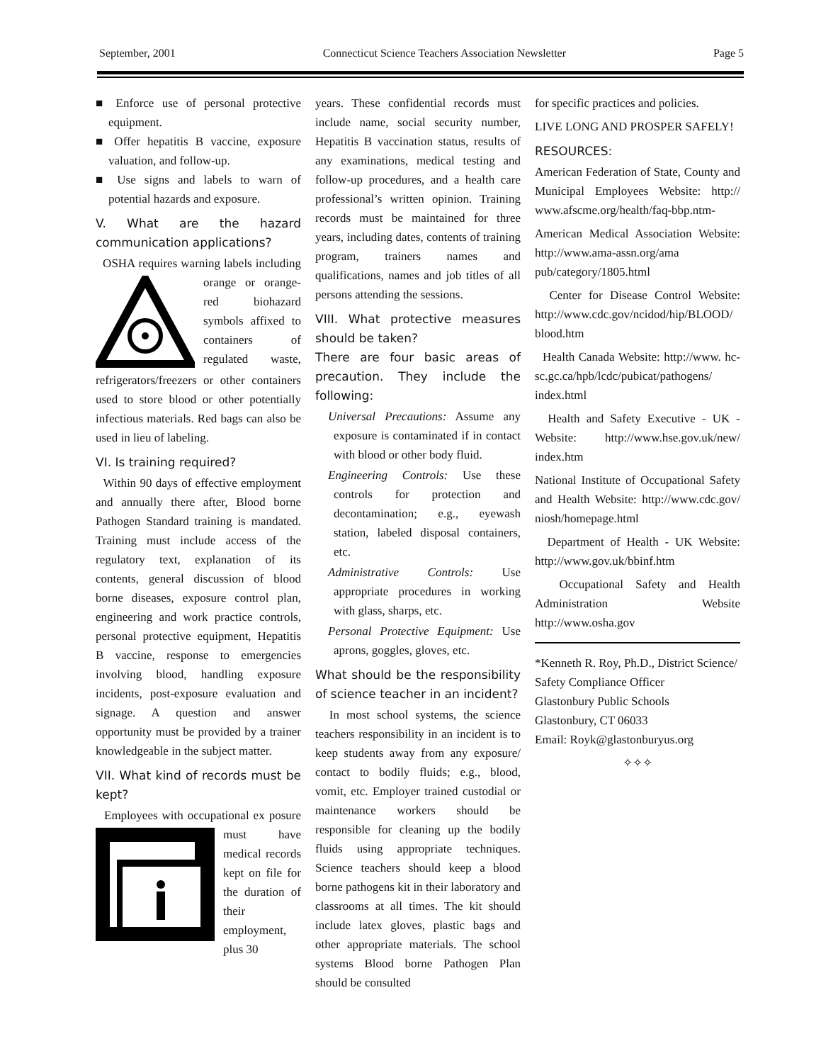September, 2001 Connecticut Science Teachers Association Newsletter Page 5
■ Enforce use of personal protective equipment.
■ Offer hepatitis B vaccine, exposure valuation, and follow-up.
■ Use signs and labels to warn of potential hazards and exposure.
V. What are the hazard communication applications?
OSHA requires warning labels including orange or orange-red biohazard symbols affixed to containers of regulated waste, refrigerators/freezers or other containers used to store blood or other potentially infectious materials. Red bags can also be used in lieu of labeling.
VI. Is training required?
Within 90 days of effective employment and annually there after, Blood borne Pathogen Standard training is mandated. Training must include access of the regulatory text, explanation of its contents, general discussion of blood borne diseases, exposure control plan, engineering and work practice controls, personal protective equipment, Hepatitis B vaccine, response to emergencies involving blood, handling exposure incidents, post-exposure evaluation and signage. A question and answer opportunity must be provided by a trainer knowledgeable in the subject matter.
VII. What kind of records must be kept?
Employees with occupational ex posure must have medical records kept on file for the duration of their employment, plus 30
years. These confidential records must include name, social security number, Hepatitis B vaccination status, results of any examinations, medical testing and follow-up procedures, and a health care professional’s written opinion. Training records must be maintained for three years, including dates, contents of training program, trainers names and qualifications, names and job titles of all persons attending the sessions.
VIII. What protective measures should be taken?
There are four basic areas of precaution. They include the following:
Universal Precautions: Assume any exposure is contaminated if in contact with blood or other body fluid.
Engineering Controls: Use these controls for protection and decontamination; e.g., eyewash station, labeled disposal containers, etc.
Administrative Controls: Use appropriate procedures in working with glass, sharps, etc.
Personal Protective Equipment: Use aprons, goggles, gloves, etc.
What should be the responsibility of science teacher in an incident?
In most school systems, the science teachers responsibility in an incident is to keep students away from any exposure/ contact to bodily fluids; e.g., blood, vomit, etc. Employer trained custodial or maintenance workers should be responsible for cleaning up the bodily fluids using appropriate techniques. Science teachers should keep a blood borne pathogens kit in their laboratory and classrooms at all times. The kit should include latex gloves, plastic bags and other appropriate materials. The school systems Blood borne Pathogen Plan should be consulted
for specific practices and policies.
LIVE LONG AND PROSPER SAFELY!
RESOURCES:
American Federation of State, County and Municipal Employees Website: http:// www.afscme.org/health/faq-bbp.ntm-
American Medical Association Website: http://www.ama-assn.org/ama pub/category/1805.html
Center for Disease Control Website: http://www.cdc.gov/ncidod/hip/BLOOD/ blood.htm
Health Canada Website: http://www. hc-sc.gc.ca/hpb/lcdc/pubicat/pathogens/ index.html
Health and Safety Executive - UK - Website: http://www.hse.gov.uk/new/ index.htm
National Institute of Occupational Safety and Health Website: http://www.cdc.gov/ niosh/homepage.html
Department of Health - UK Website: http://www.gov.uk/bbinf.htm
Occupational Safety and Health Administration Website http://www.osha.gov
*Kenneth R. Roy, Ph.D., District Science/ Safety Compliance Officer
Glastonbury Public Schools
Glastonbury, CT 06033
Email: Royk@glastonburyus.org
✧✧✧